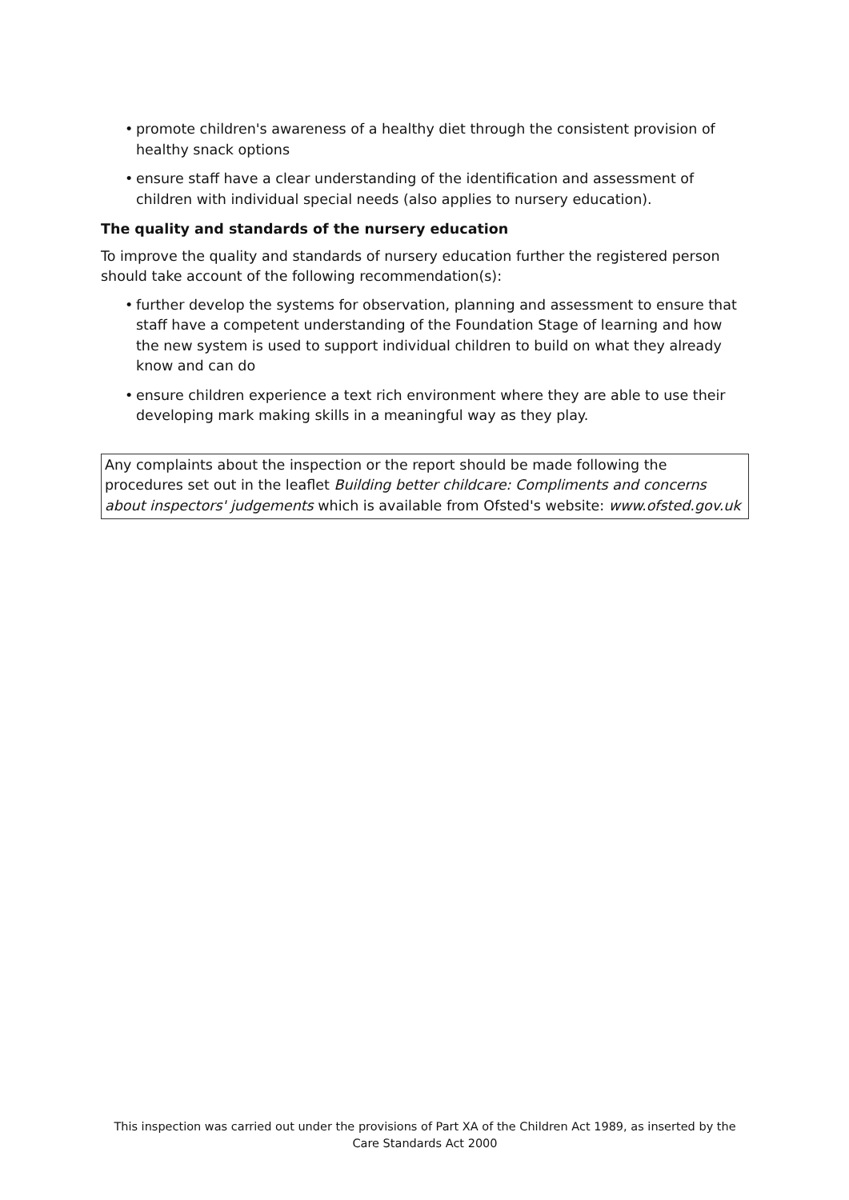• promote children's awareness of a healthy diet through the consistent provision of healthy snack options
• ensure staff have a clear understanding of the identification and assessment of children with individual special needs (also applies to nursery education).
The quality and standards of the nursery education
To improve the quality and standards of nursery education further the registered person should take account of the following recommendation(s):
• further develop the systems for observation, planning and assessment to ensure that staff have a competent understanding of the Foundation Stage of learning and how the new system is used to support individual children to build on what they already know and can do
• ensure children experience a text rich environment where they are able to use their developing mark making skills in a meaningful way as they play.
Any complaints about the inspection or the report should be made following the procedures set out in the leaflet Building better childcare: Compliments and concerns about inspectors' judgements which is available from Ofsted's website: www.ofsted.gov.uk
This inspection was carried out under the provisions of Part XA of the Children Act 1989, as inserted by the Care Standards Act 2000